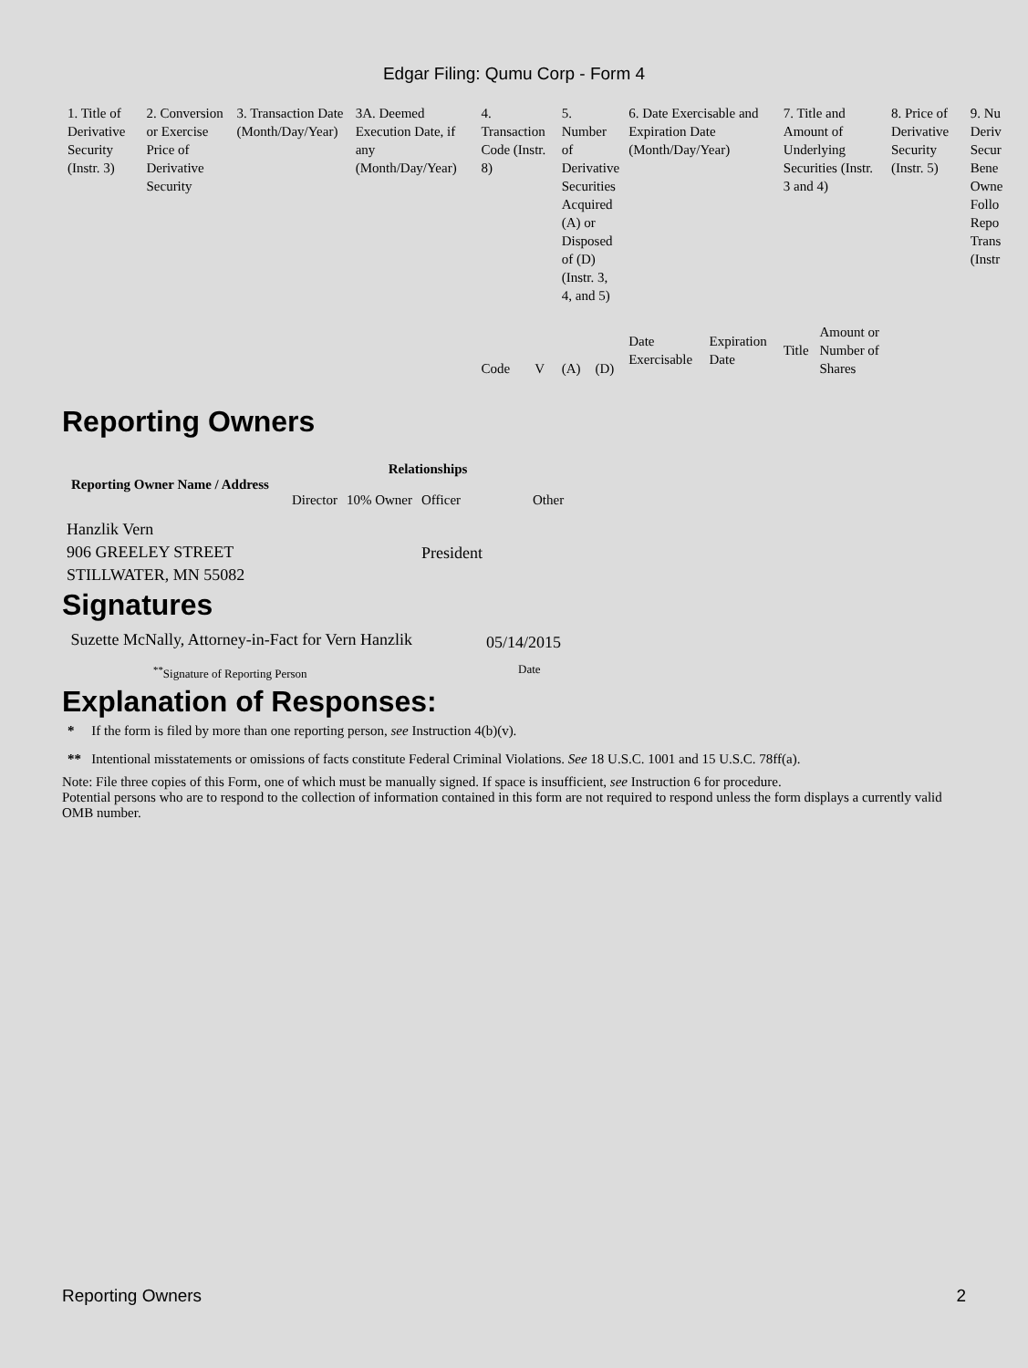Edgar Filing: Qumu Corp - Form 4
| 1. Title of Derivative Security (Instr. 3) | 2. Conversion or Exercise Price of Derivative Security | 3. Transaction Date (Month/Day/Year) | 3A. Deemed Execution Date, if any (Month/Day/Year) | 4. Transaction Code (Instr. 8) | | 5. Number of Derivative Securities Acquired (A) or Disposed of (D) (Instr. 3, 4, and 5) | | 6. Date Exercisable and Expiration Date (Month/Day/Year) | | 7. Title and Amount of Underlying Securities (Instr. 3 and 4) | | 8. Price of Derivative Security (Instr. 5) | 9. Nu Deriv Secur Bene Owne Follo Repo Trans (Instr |
| --- | --- | --- | --- | --- | --- | --- | --- | --- | --- | --- | --- | --- | --- |
| | | | | Code | V | (A) | (D) | Date Exercisable | Expiration Date | Title | Amount or Number of Shares | | |
Reporting Owners
| Reporting Owner Name / Address | Relationships | | | |
| --- | --- | --- | --- | --- |
| | Director | 10% Owner | Officer | Other |
| Hanzlik Vern 906 GREELEY STREET STILLWATER, MN 55082 | | | President | |
Signatures
| Suzette McNally, Attorney-in-Fact for Vern Hanzlik | 05/14/2015 |
| <sup>**</sup> Signature of Reporting Person | Date |
Explanation of Responses:
* If the form is filed by more than one reporting person, see Instruction 4(b)(v).
** Intentional misstatements or omissions of facts constitute Federal Criminal Violations. See 18 U.S.C. 1001 and 15 U.S.C. 78ff(a).
Note: File three copies of this Form, one of which must be manually signed. If space is insufficient, see Instruction 6 for procedure.
Potential persons who are to respond to the collection of information contained in this form are not required to respond unless the form displays a currently valid OMB number.
Reporting Owners 2